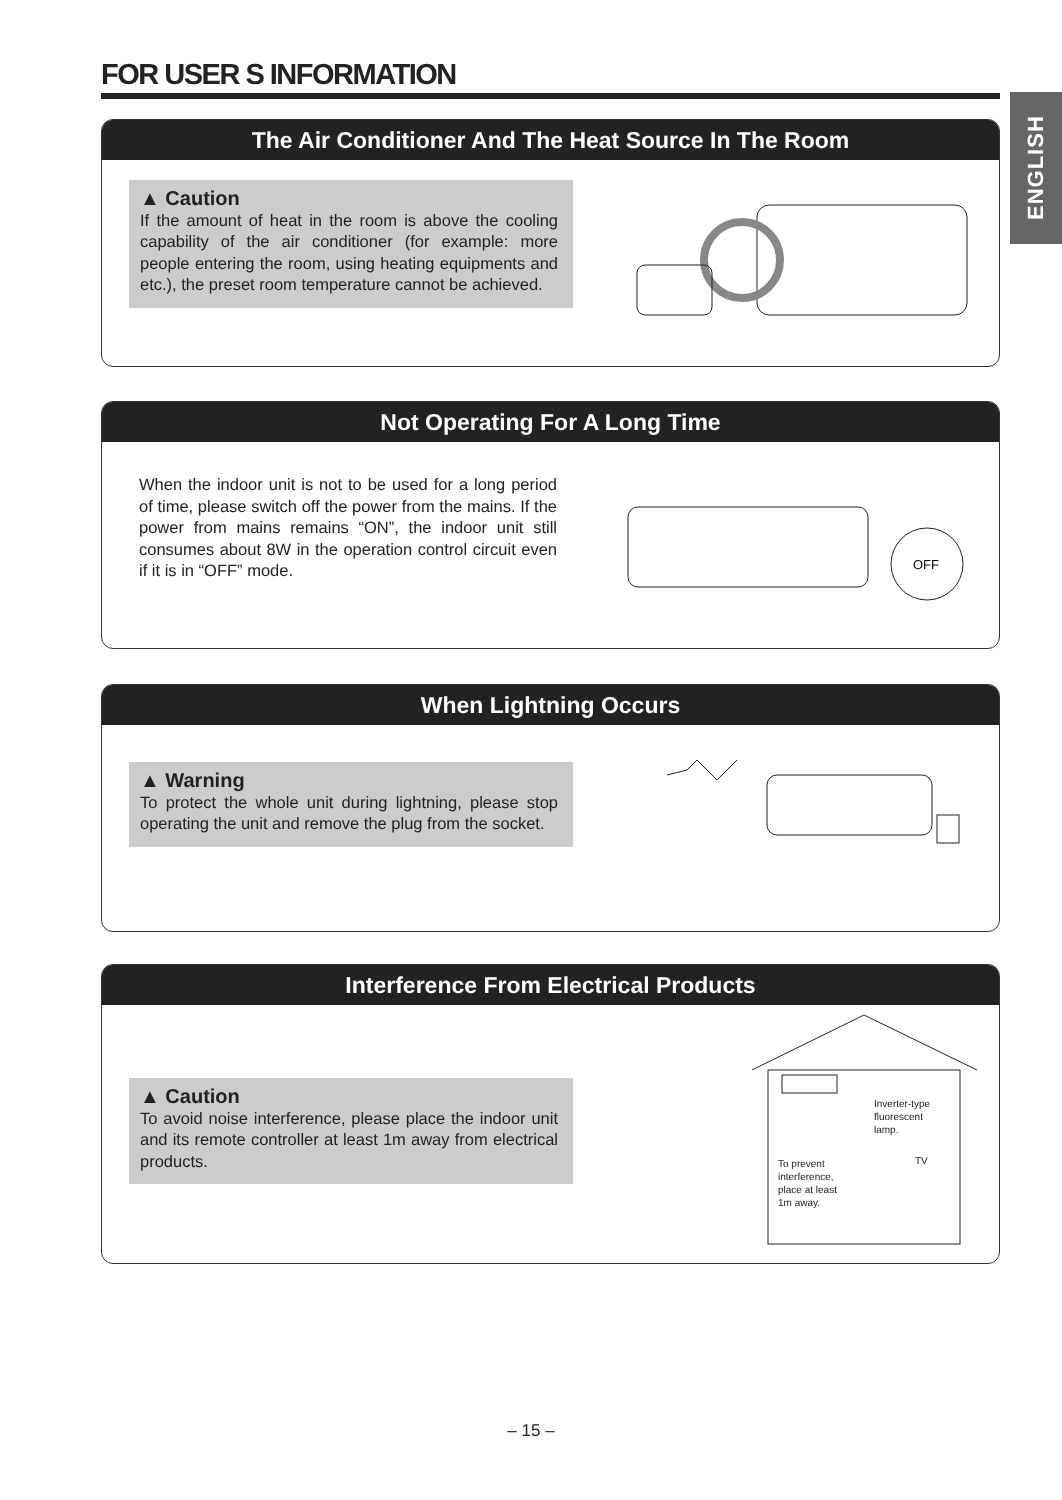FOR USER S INFORMATION
ENGLISH
The Air Conditioner And The Heat Source In The Room
▲ Caution
If the amount of heat in the room is above the cooling capability of the air conditioner (for example: more people entering the room, using heating equipments and etc.), the preset room temperature cannot be achieved.
Not Operating For A Long Time
When the indoor unit is not to be used for a long period of time, please switch off the power from the mains. If the power from mains remains “ON”, the indoor unit still consumes about 8W in the operation control circuit even if it is in “OFF” mode.
OFF
When Lightning Occurs
▲ Warning
To protect the whole unit during lightning, please stop operating the unit and remove the plug from the socket.
Interference From Electrical Products
▲ Caution
To avoid noise interference, please place the indoor unit and its remote controller at least 1m away from electrical products.
Inverter-type
fluorescent
lamp.
TV
To prevent
interference,
place at least
1m away.
– 15 –